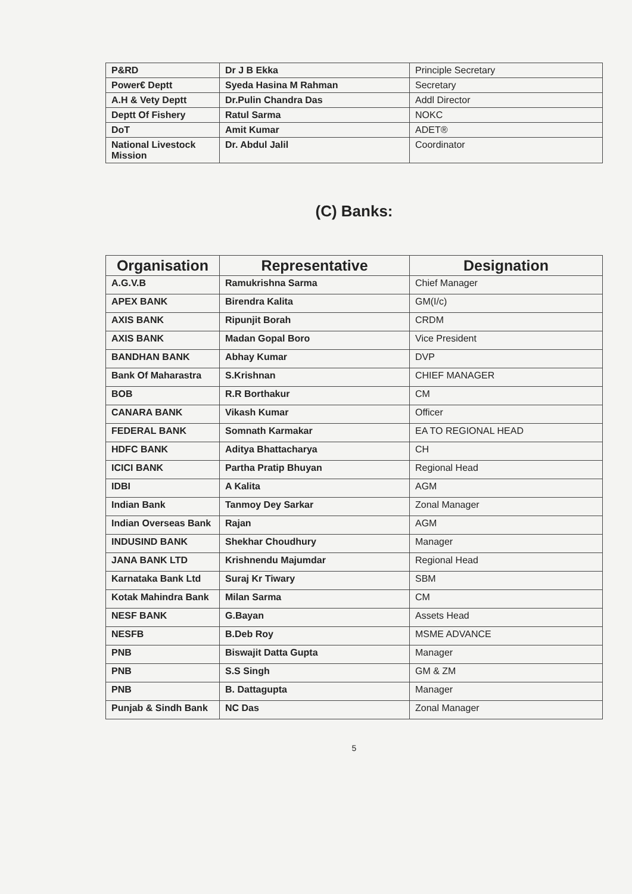| P&RD | Dr J B Ekka | Principle Secretary |
| Power€ Deptt | Syeda Hasina M Rahman | Secretary |
| A.H & Vety Deptt | Dr.Pulin Chandra Das | Addl Director |
| Deptt Of Fishery | Ratul Sarma | NOKC |
| DoT | Amit Kumar | ADET® |
| National Livestock Mission | Dr. Abdul Jalil | Coordinator |
(C) Banks:
| Organisation | Representative | Designation |
| --- | --- | --- |
| A.G.V.B | Ramukrishna Sarma | Chief Manager |
| APEX BANK | Birendra Kalita | GM(I/c) |
| AXIS BANK | Ripunjit Borah | CRDM |
| AXIS BANK | Madan Gopal Boro | Vice President |
| BANDHAN BANK | Abhay Kumar | DVP |
| Bank Of Maharastra | S.Krishnan | CHIEF MANAGER |
| BOB | R.R Borthakur | CM |
| CANARA BANK | Vikash Kumar | Officer |
| FEDERAL BANK | Somnath Karmakar | EA TO REGIONAL HEAD |
| HDFC BANK | Aditya Bhattacharya | CH |
| ICICI BANK | Partha Pratip Bhuyan | Regional Head |
| IDBI | A Kalita | AGM |
| Indian Bank | Tanmoy Dey Sarkar | Zonal Manager |
| Indian Overseas Bank | Rajan | AGM |
| INDUSIND BANK | Shekhar Choudhury | Manager |
| JANA BANK LTD | Krishnendu Majumdar | Regional Head |
| Karnataka Bank Ltd | Suraj Kr Tiwary | SBM |
| Kotak Mahindra Bank | Milan Sarma | CM |
| NESF BANK | G.Bayan | Assets Head |
| NESFB | B.Deb Roy | MSME ADVANCE |
| PNB | Biswajit Datta Gupta | Manager |
| PNB | S.S Singh | GM & ZM |
| PNB | B. Dattagupta | Manager |
| Punjab & Sindh Bank | NC Das | Zonal Manager |
5